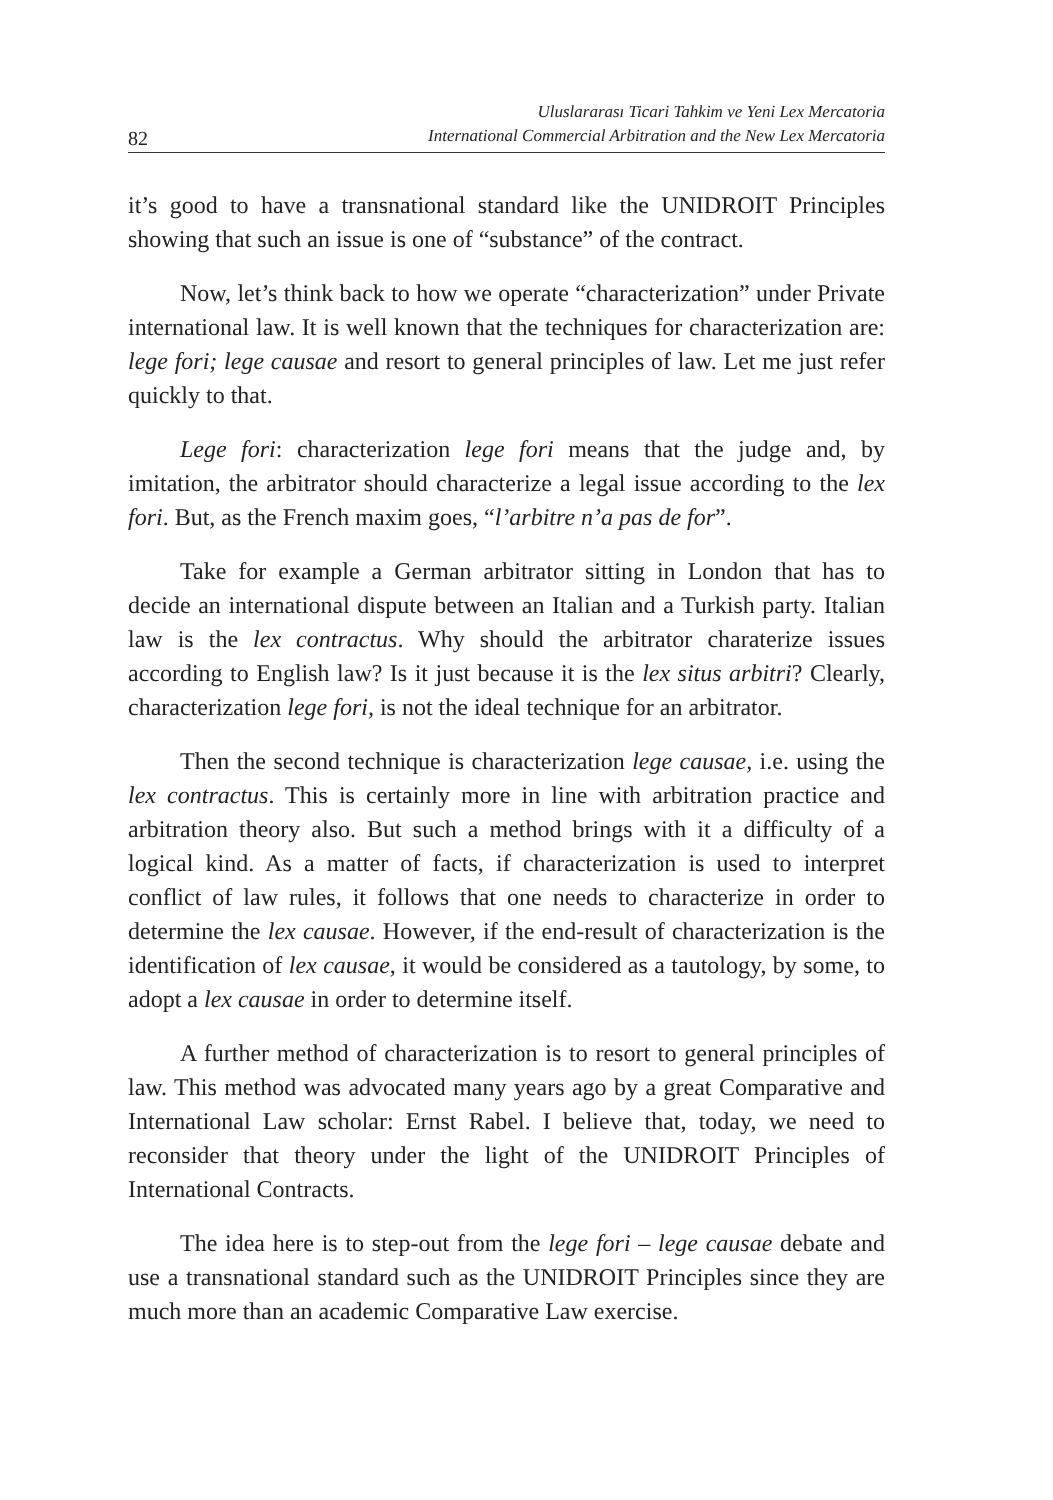Uluslararası Ticari Tahkim ve Yeni Lex Mercatoria
International Commercial Arbitration and the New Lex Mercatoria
82
it’s good to have a transnational standard like the UNIDROIT Principles showing that such an issue is one of “substance” of the contract.
Now, let’s think back to how we operate “characterization” under Private international law. It is well known that the techniques for characterization are: lege fori; lege causae and resort to general principles of law. Let me just refer quickly to that.
Lege fori: characterization lege fori means that the judge and, by imitation, the arbitrator should characterize a legal issue according to the lex fori. But, as the French maxim goes, “l’arbitre n’a pas de for”.
Take for example a German arbitrator sitting in London that has to decide an international dispute between an Italian and a Turkish party. Italian law is the lex contractus. Why should the arbitrator charaterize issues according to English law? Is it just because it is the lex situs arbitri? Clearly, characterization lege fori, is not the ideal technique for an arbitrator.
Then the second technique is characterization lege causae, i.e. using the lex contractus. This is certainly more in line with arbitration practice and arbitration theory also. But such a method brings with it a difficulty of a logical kind. As a matter of facts, if characterization is used to interpret conflict of law rules, it follows that one needs to characterize in order to determine the lex causae. However, if the end-result of characterization is the identification of lex causae, it would be considered as a tautology, by some, to adopt a lex causae in order to determine itself.
A further method of characterization is to resort to general principles of law. This method was advocated many years ago by a great Comparative and International Law scholar: Ernst Rabel. I believe that, today, we need to reconsider that theory under the light of the UNIDROIT Principles of International Contracts.
The idea here is to step-out from the lege fori – lege causae debate and use a transnational standard such as the UNIDROIT Principles since they are much more than an academic Comparative Law exercise.